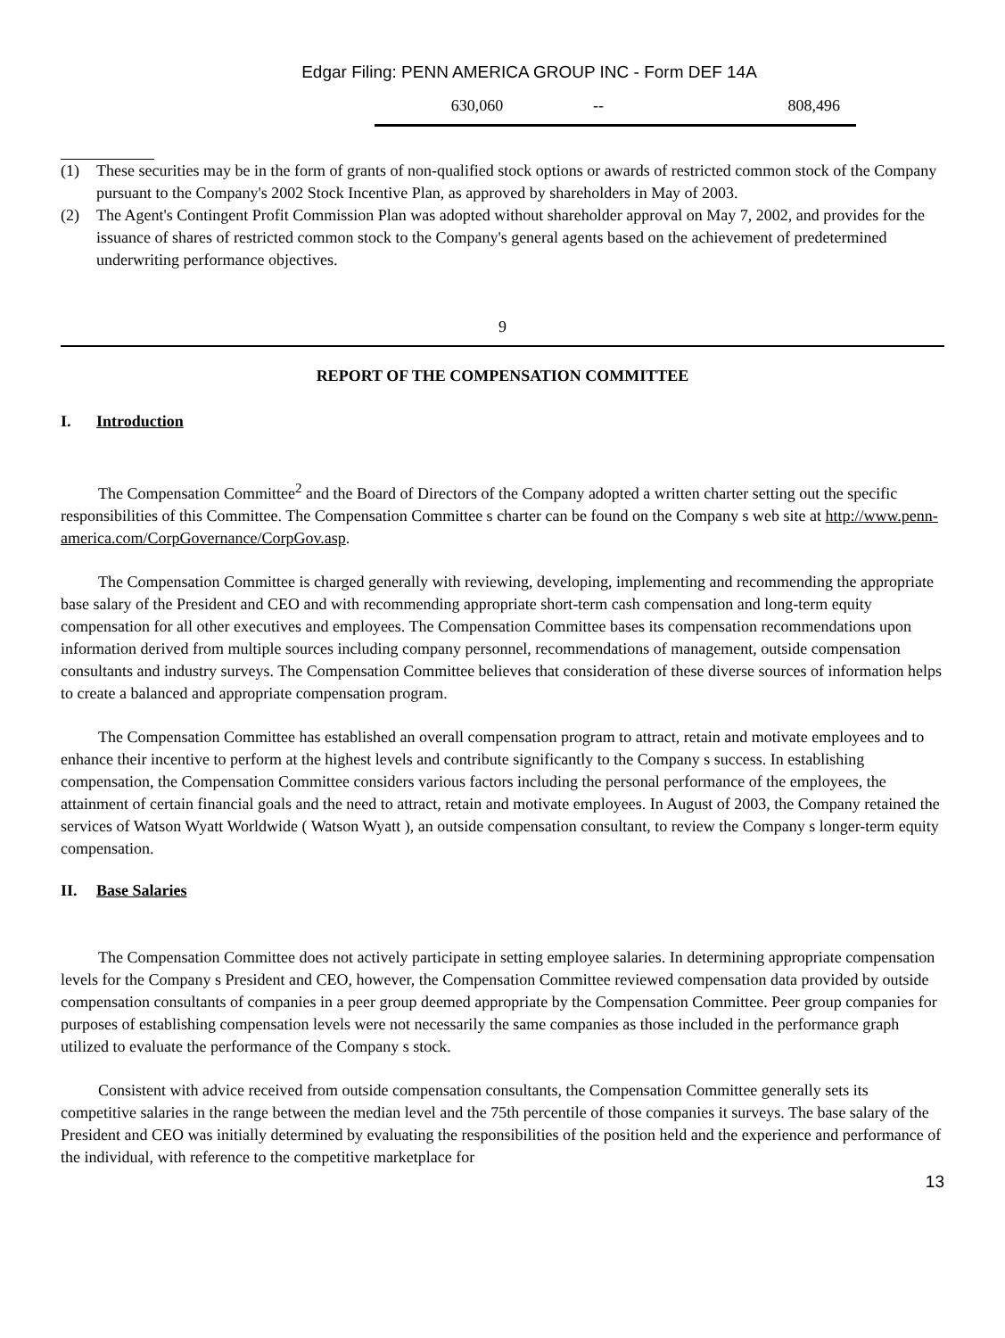Edgar Filing: PENN AMERICA GROUP INC - Form DEF 14A
| 630,060 | -- | 808,496 |
(1) These securities may be in the form of grants of non-qualified stock options or awards of restricted common stock of the Company pursuant to the Company's 2002 Stock Incentive Plan, as approved by shareholders in May of 2003.
(2) The Agent's Contingent Profit Commission Plan was adopted without shareholder approval on May 7, 2002, and provides for the issuance of shares of restricted common stock to the Company's general agents based on the achievement of predetermined underwriting performance objectives.
9
REPORT OF THE COMPENSATION COMMITTEE
I. Introduction
The Compensation Committee<sup>2</sup> and the Board of Directors of the Company adopted a written charter setting out the specific responsibilities of this Committee. The Compensation Committee s charter can be found on the Company s web site at http://www.penn-america.com/CorpGovernance/CorpGov.asp.
The Compensation Committee is charged generally with reviewing, developing, implementing and recommending the appropriate base salary of the President and CEO and with recommending appropriate short-term cash compensation and long-term equity compensation for all other executives and employees. The Compensation Committee bases its compensation recommendations upon information derived from multiple sources including company personnel, recommendations of management, outside compensation consultants and industry surveys. The Compensation Committee believes that consideration of these diverse sources of information helps to create a balanced and appropriate compensation program.
The Compensation Committee has established an overall compensation program to attract, retain and motivate employees and to enhance their incentive to perform at the highest levels and contribute significantly to the Company s success. In establishing compensation, the Compensation Committee considers various factors including the personal performance of the employees, the attainment of certain financial goals and the need to attract, retain and motivate employees. In August of 2003, the Company retained the services of Watson Wyatt Worldwide ( Watson Wyatt ), an outside compensation consultant, to review the Company s longer-term equity compensation.
II. Base Salaries
The Compensation Committee does not actively participate in setting employee salaries. In determining appropriate compensation levels for the Company s President and CEO, however, the Compensation Committee reviewed compensation data provided by outside compensation consultants of companies in a peer group deemed appropriate by the Compensation Committee. Peer group companies for purposes of establishing compensation levels were not necessarily the same companies as those included in the performance graph utilized to evaluate the performance of the Company s stock.
Consistent with advice received from outside compensation consultants, the Compensation Committee generally sets its competitive salaries in the range between the median level and the 75th percentile of those companies it surveys. The base salary of the President and CEO was initially determined by evaluating the responsibilities of the position held and the experience and performance of the individual, with reference to the competitive marketplace for
13